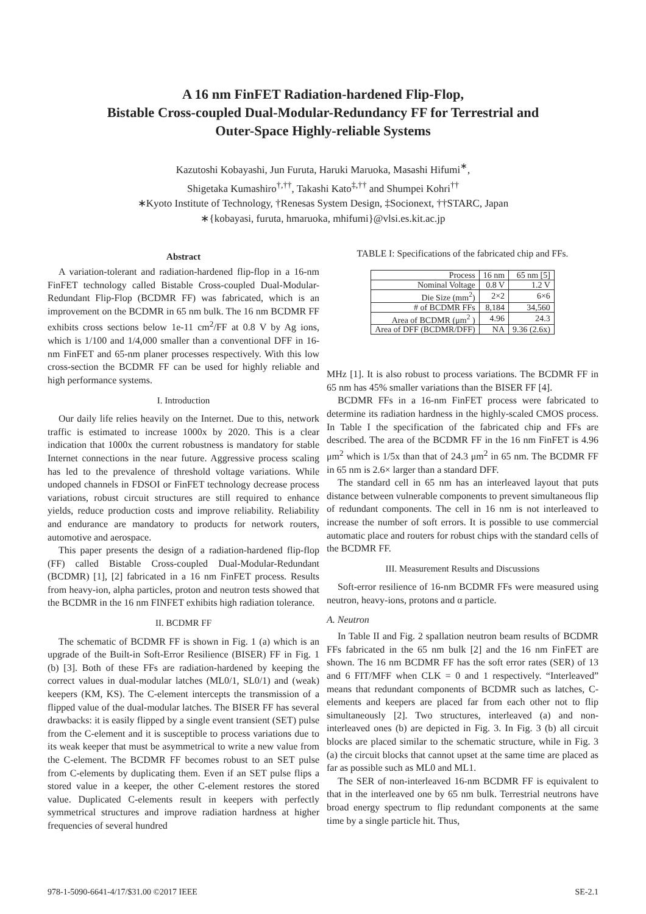A 16 nm FinFET Radiation-hardened Flip-Flop,
Bistable Cross-coupled Dual-Modular-Redundancy FF for Terrestrial and
Outer-Space Highly-reliable Systems
Kazutoshi Kobayashi, Jun Furuta, Haruki Maruoka, Masashi Hifumi<sup>∗</sup>,
Shigetaka Kumashiro<sup>†,††</sup>, Takashi Kato<sup>‡,††</sup> and Shumpei Kohri<sup>††</sup>
∗Kyoto Institute of Technology, †Renesas System Design, ‡Socionext, ††STARC, Japan
∗{kobayasi, furuta, hmaruoka, mhifumi}@vlsi.es.kit.ac.jp
Abstract
A variation-tolerant and radiation-hardened flip-flop in a 16-nm FinFET technology called Bistable Cross-coupled Dual-Modular-Redundant Flip-Flop (BCDMR FF) was fabricated, which is an improvement on the BCDMR in 65 nm bulk. The 16 nm BCDMR FF exhibits cross sections below 1e-11 cm<sup>2</sup>/FF at 0.8 V by Ag ions, which is 1/100 and 1/4,000 smaller than a conventional DFF in 16-nm FinFET and 65-nm planer processes respectively. With this low cross-section the BCDMR FF can be used for highly reliable and high performance systems.
I. Introduction
Our daily life relies heavily on the Internet. Due to this, network traffic is estimated to increase 1000x by 2020. This is a clear indication that 1000x the current robustness is mandatory for stable Internet connections in the near future. Aggressive process scaling has led to the prevalence of threshold voltage variations. While undoped channels in FDSOI or FinFET technology decrease process variations, robust circuit structures are still required to enhance yields, reduce production costs and improve reliability. Reliability and endurance are mandatory to products for network routers, automotive and aerospace.
This paper presents the design of a radiation-hardened flip-flop (FF) called Bistable Cross-coupled Dual-Modular-Redundant (BCDMR) [1], [2] fabricated in a 16 nm FinFET process. Results from heavy-ion, alpha particles, proton and neutron tests showed that the BCDMR in the 16 nm FINFET exhibits high radiation tolerance.
II. BCDMR FF
The schematic of BCDMR FF is shown in Fig. 1 (a) which is an upgrade of the Built-in Soft-Error Resilience (BISER) FF in Fig. 1 (b) [3]. Both of these FFs are radiation-hardened by keeping the correct values in dual-modular latches (ML0/1, SL0/1) and (weak) keepers (KM, KS). The C-element intercepts the transmission of a flipped value of the dual-modular latches. The BISER FF has several drawbacks: it is easily flipped by a single event transient (SET) pulse from the C-element and it is susceptible to process variations due to its weak keeper that must be asymmetrical to write a new value from the C-element. The BCDMR FF becomes robust to an SET pulse from C-elements by duplicating them. Even if an SET pulse flips a stored value in a keeper, the other C-element restores the stored value. Duplicated C-elements result in keepers with perfectly symmetrical structures and improve radiation hardness at higher frequencies of several hundred
TABLE I: Specifications of the fabricated chip and FFs.
| Process | 16 nm | 65 nm [5] |
| Nominal Voltage | 0.8 V | 1.2 V |
| Die Size (mm<sup>2</sup>) | 2×2 | 6×6 |
| # of BCDMR FFs | 8,184 | 34,560 |
| Area of BCDMR (μm<sup>2</sup> ) | 4.96 | 24.3 |
| Area of DFF (BCDMR/DFF) | NA | 9.36 (2.6x) |
MHz [1]. It is also robust to process variations. The BCDMR FF in 65 nm has 45% smaller variations than the BISER FF [4].
BCDMR FFs in a 16-nm FinFET process were fabricated to determine its radiation hardness in the highly-scaled CMOS process. In Table I the specification of the fabricated chip and FFs are described. The area of the BCDMR FF in the 16 nm FinFET is 4.96 μm<sup>2</sup> which is 1/5x than that of 24.3 μm<sup>2</sup> in 65 nm. The BCDMR FF in 65 nm is 2.6× larger than a standard DFF.
The standard cell in 65 nm has an interleaved layout that puts distance between vulnerable components to prevent simultaneous flip of redundant components. The cell in 16 nm is not interleaved to increase the number of soft errors. It is possible to use commercial automatic place and routers for robust chips with the standard cells of the BCDMR FF.
III. Measurement Results and Discussions
Soft-error resilience of 16-nm BCDMR FFs were measured using neutron, heavy-ions, protons and α particle.
A. Neutron
In Table II and Fig. 2 spallation neutron beam results of BCDMR FFs fabricated in the 65 nm bulk [2] and the 16 nm FinFET are shown. The 16 nm BCDMR FF has the soft error rates (SER) of 13 and 6 FIT/MFF when CLK = 0 and 1 respectively. “Interleaved” means that redundant components of BCDMR such as latches, C-elements and keepers are placed far from each other not to flip simultaneously [2]. Two structures, interleaved (a) and non-interleaved ones (b) are depicted in Fig. 3. In Fig. 3 (b) all circuit blocks are placed similar to the schematic structure, while in Fig. 3 (a) the circuit blocks that cannot upset at the same time are placed as far as possible such as ML0 and ML1.
The SER of non-interleaved 16-nm BCDMR FF is equivalent to that in the interleaved one by 65 nm bulk. Terrestrial neutrons have broad energy spectrum to flip redundant components at the same time by a single particle hit. Thus,
978-1-5090-6641-4/17/$31.00 ©2017 IEEE SE-2.1